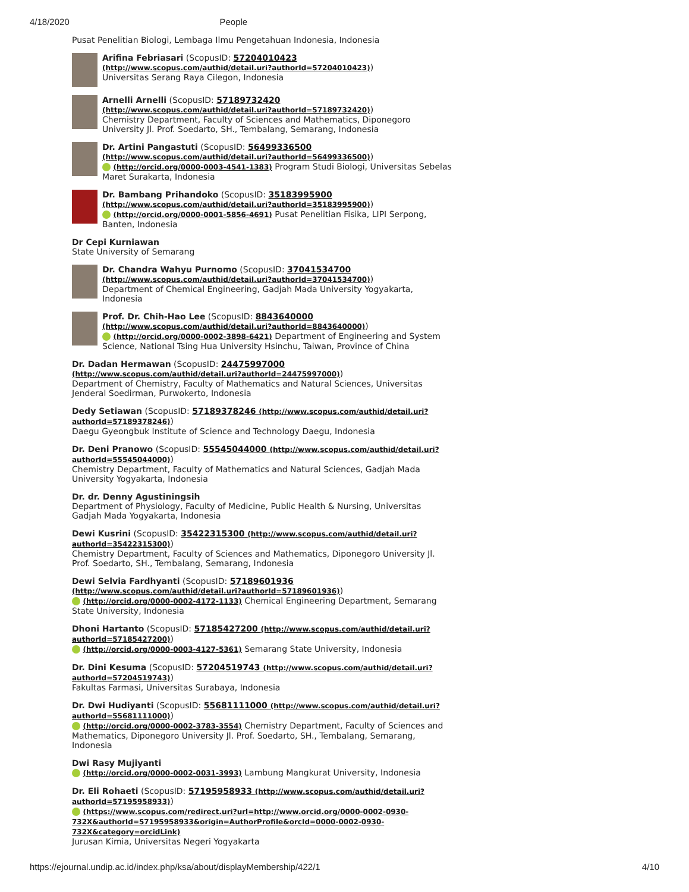4/18/2020 People
Pusat Penelitian Biologi, Lembaga Ilmu Pengetahuan Indonesia, Indonesia
Arifina Febriasari (ScopusID: 57204010423 (http://www.scopus.com/authid/detail.uri?authorId=57204010423))
Universitas Serang Raya Cilegon, Indonesia
Arnelli Arnelli (ScopusID: 57189732420 (http://www.scopus.com/authid/detail.uri?authorId=57189732420))
Chemistry Department, Faculty of Sciences and Mathematics, Diponegoro University Jl. Prof. Soedarto, SH., Tembalang, Semarang, Indonesia
Dr. Artini Pangastuti (ScopusID: 56499336500 (http://www.scopus.com/authid/detail.uri?authorId=56499336500))
(http://orcid.org/0000-0003-4541-1383) Program Studi Biologi, Universitas Sebelas Maret Surakarta, Indonesia
Dr. Bambang Prihandoko (ScopusID: 35183995900 (http://www.scopus.com/authid/detail.uri?authorId=35183995900))
(http://orcid.org/0000-0001-5856-4691) Pusat Penelitian Fisika, LIPI Serpong, Banten, Indonesia
Dr Cepi Kurniawan
State University of Semarang
Dr. Chandra Wahyu Purnomo (ScopusID: 37041534700 (http://www.scopus.com/authid/detail.uri?authorId=37041534700))
Department of Chemical Engineering, Gadjah Mada University Yogyakarta, Indonesia
Prof. Dr. Chih-Hao Lee (ScopusID: 8843640000 (http://www.scopus.com/authid/detail.uri?authorId=8843640000))
(http://orcid.org/0000-0002-3898-6421) Department of Engineering and System Science, National Tsing Hua University Hsinchu, Taiwan, Province of China
Dr. Dadan Hermawan (ScopusID: 24475997000 (http://www.scopus.com/authid/detail.uri?authorId=24475997000))
Department of Chemistry, Faculty of Mathematics and Natural Sciences, Universitas Jenderal Soedirman, Purwokerto, Indonesia
Dedy Setiawan (ScopusID: 57189378246 (http://www.scopus.com/authid/detail.uri?authorId=57189378246))
Daegu Gyeongbuk Institute of Science and Technology Daegu, Indonesia
Dr. Deni Pranowo (ScopusID: 55545044000 (http://www.scopus.com/authid/detail.uri?authorId=55545044000))
Chemistry Department, Faculty of Mathematics and Natural Sciences, Gadjah Mada University Yogyakarta, Indonesia
Dr. dr. Denny Agustiningsih
Department of Physiology, Faculty of Medicine, Public Health & Nursing, Universitas Gadjah Mada Yogyakarta, Indonesia
Dewi Kusrini (ScopusID: 35422315300 (http://www.scopus.com/authid/detail.uri?authorId=35422315300))
Chemistry Department, Faculty of Sciences and Mathematics, Diponegoro University Jl. Prof. Soedarto, SH., Tembalang, Semarang, Indonesia
Dewi Selvia Fardhyanti (ScopusID: 57189601936 (http://www.scopus.com/authid/detail.uri?authorId=57189601936))
(http://orcid.org/0000-0002-4172-1133) Chemical Engineering Department, Semarang State University, Indonesia
Dhoni Hartanto (ScopusID: 57185427200 (http://www.scopus.com/authid/detail.uri?authorId=57185427200))
(http://orcid.org/0000-0003-4127-5361) Semarang State University, Indonesia
Dr. Dini Kesuma (ScopusID: 57204519743 (http://www.scopus.com/authid/detail.uri?authorId=57204519743))
Fakultas Farmasi, Universitas Surabaya, Indonesia
Dr. Dwi Hudiyanti (ScopusID: 55681111000 (http://www.scopus.com/authid/detail.uri?authorId=55681111000))
(http://orcid.org/0000-0002-3783-3554) Chemistry Department, Faculty of Sciences and Mathematics, Diponegoro University Jl. Prof. Soedarto, SH., Tembalang, Semarang, Indonesia
Dwi Rasy Mujiyanti
(http://orcid.org/0000-0002-0031-3993) Lambung Mangkurat University, Indonesia
Dr. Eli Rohaeti (ScopusID: 57195958933 (http://www.scopus.com/authid/detail.uri?authorId=57195958933))
(https://www.scopus.com/redirect.uri?url=http://www.orcid.org/0000-0002-0930-732X&authorId=57195958933&origin=AuthorProfile&orcId=0000-0002-0930-732X&category=orcidLink)
Jurusan Kimia, Universitas Negeri Yogyakarta
https://ejournal.undip.ac.id/index.php/ksa/about/displayMembership/422/1 4/10